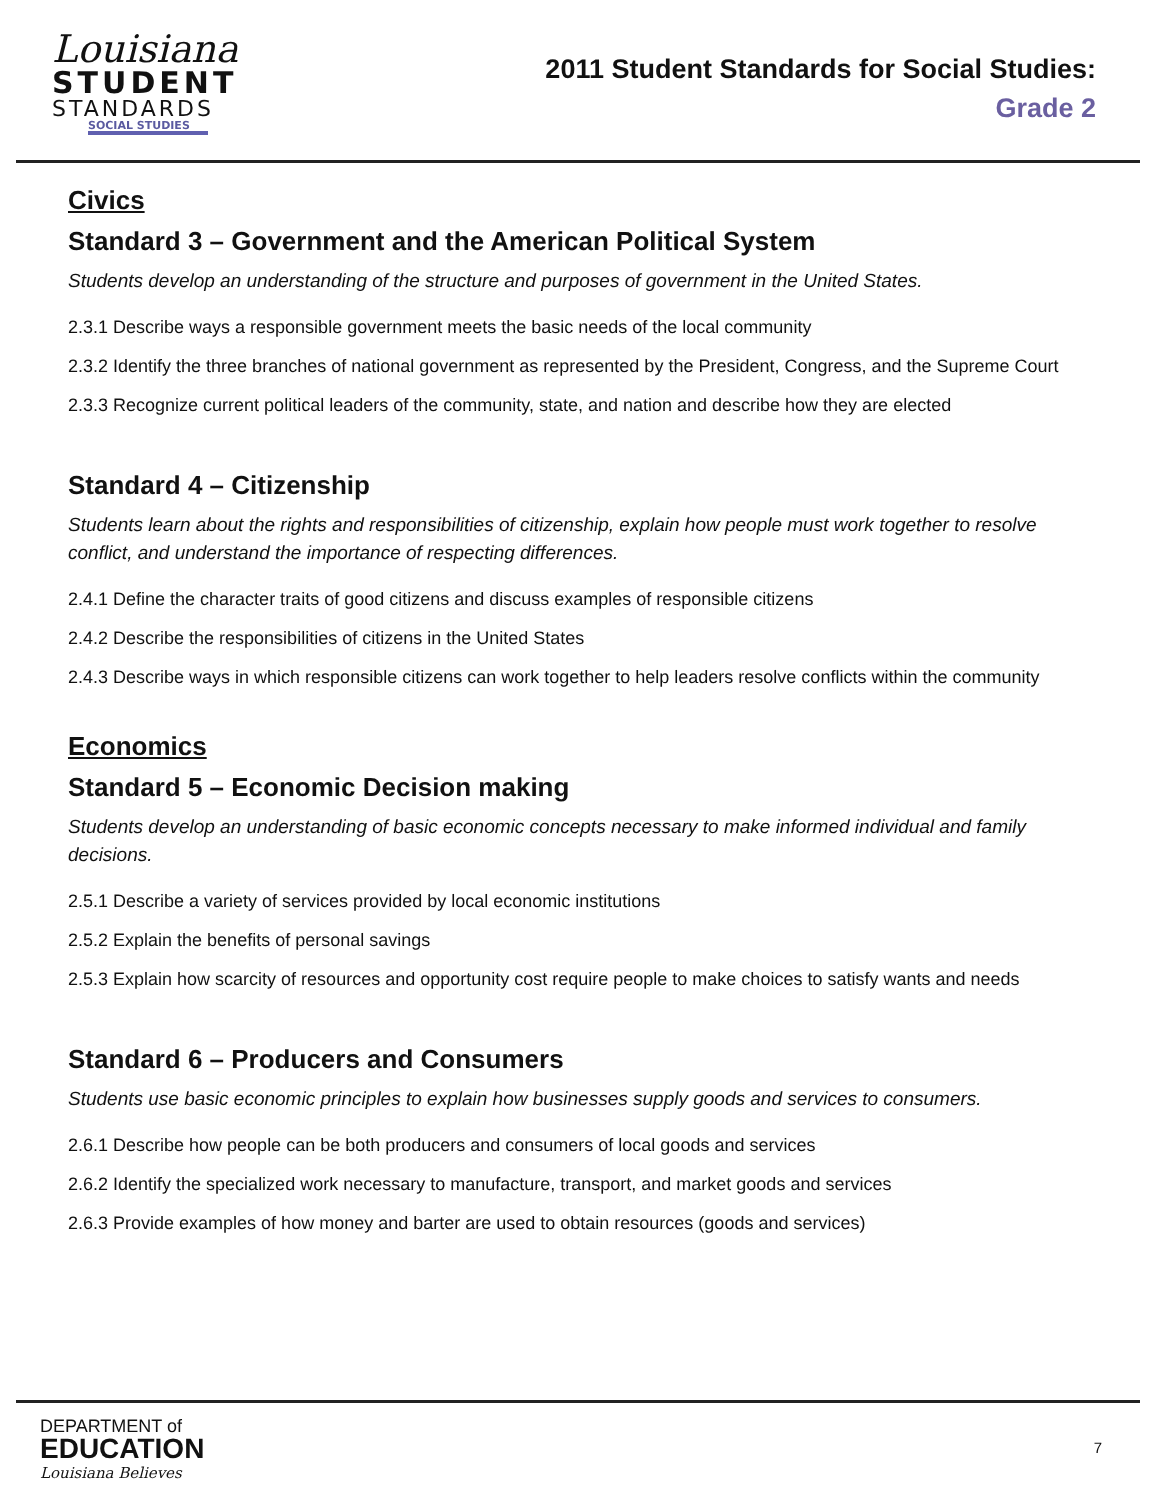Louisiana
STUDENT
STANDARDS
SOCIAL STUDIES
2011 Student Standards for Social Studies:
Grade 2
Civics
Standard 3 – Government and the American Political System
Students develop an understanding of the structure and purposes of government in the United States.
2.3.1 Describe ways a responsible government meets the basic needs of the local community
2.3.2 Identify the three branches of national government as represented by the President, Congress, and the Supreme Court
2.3.3 Recognize current political leaders of the community, state, and nation and describe how they are elected
Standard 4 – Citizenship
Students learn about the rights and responsibilities of citizenship, explain how people must work together to resolve conflict, and understand the importance of respecting differences.
2.4.1 Define the character traits of good citizens and discuss examples of responsible citizens
2.4.2 Describe the responsibilities of citizens in the United States
2.4.3 Describe ways in which responsible citizens can work together to help leaders resolve conflicts within the community
Economics
Standard 5 – Economic Decision making
Students develop an understanding of basic economic concepts necessary to make informed individual and family decisions.
2.5.1 Describe a variety of services provided by local economic institutions
2.5.2 Explain the benefits of personal savings
2.5.3 Explain how scarcity of resources and opportunity cost require people to make choices to satisfy wants and needs
Standard 6 – Producers and Consumers
Students use basic economic principles to explain how businesses supply goods and services to consumers.
2.6.1 Describe how people can be both producers and consumers of local goods and services
2.6.2 Identify the specialized work necessary to manufacture, transport, and market goods and services
2.6.3 Provide examples of how money and barter are used to obtain resources (goods and services)
DEPARTMENT of
EDUCATION
Louisiana Believes
7